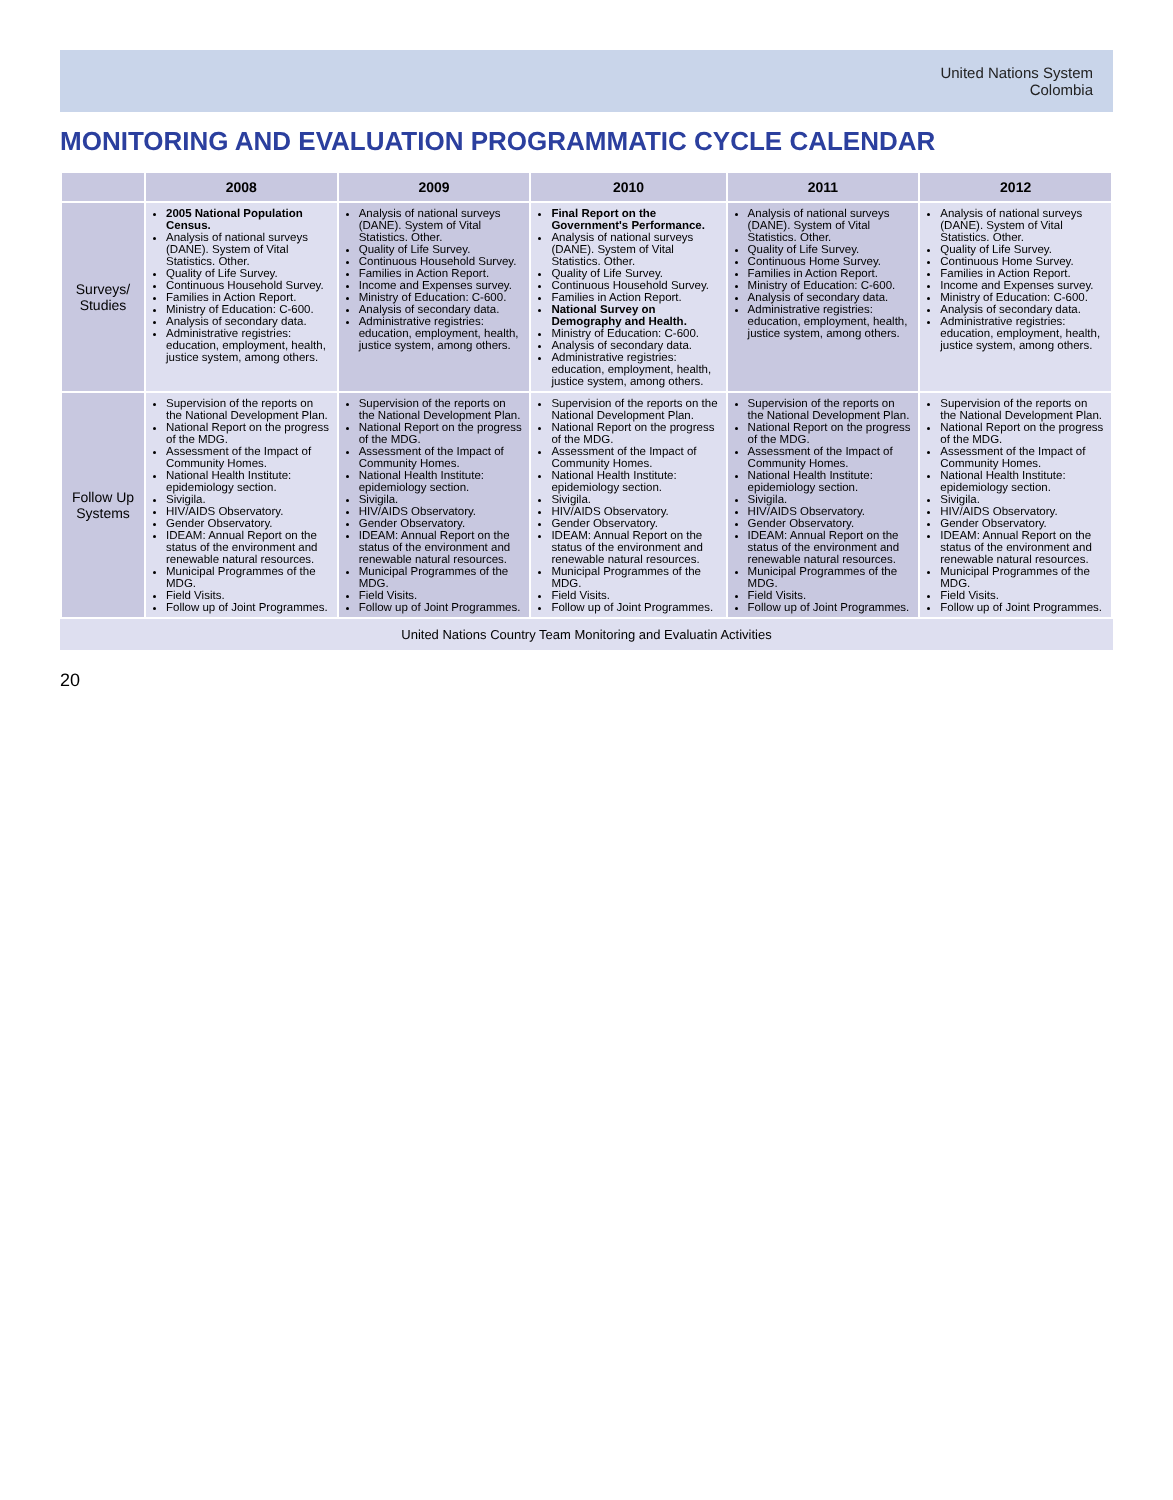United Nations System
Colombia
MONITORING AND EVALUATION PROGRAMMATIC CYCLE CALENDAR
| | 2008 | 2009 | 2010 | 2011 | 2012 |
| --- | --- | --- | --- | --- | --- |
| Surveys/ Studies | 2005 National Population Census. Analysis of national surveys (DANE). System of Vital Statistics. Other. Quality of Life Survey. Continuous Household Survey. Families in Action Report. Ministry of Education: C-600. Analysis of secondary data. Administrative registries: education, employment, health, justice system, among others. | Analysis of national surveys (DANE). System of Vital Statistics. Other. Quality of Life Survey. Continuous Household Survey. Families in Action Report. Income and Expenses survey. Ministry of Education: C-600. Analysis of secondary data. Administrative registries: education, employment, health, justice system, among others. | Final Report on the Government's Performance. Analysis of national surveys (DANE). System of Vital Statistics. Other. Quality of Life Survey. Continuous Household Survey. Families in Action Report. National Survey on Demography and Health. Ministry of Education: C-600. Analysis of secondary data. Administrative registries: education, employment, health, justice system, among others. | Analysis of national surveys (DANE). System of Vital Statistics. Other. Quality of Life Survey. Continuous Home Survey. Families in Action Report. Ministry of Education: C-600. Analysis of secondary data. Administrative registries: education, employment, health, justice system, among others. | Analysis of national surveys (DANE). System of Vital Statistics. Other. Quality of Life Survey. Continuous Home Survey. Families in Action Report. Income and Expenses survey. Ministry of Education: C-600. Analysis of secondary data. Administrative registries: education, employment, health, justice system, among others. |
| Follow Up Systems | Supervision of the reports on the National Development Plan. National Report on the progress of the MDG. Assessment of the Impact of Community Homes. National Health Institute: epidemiology section. Sivigila. HIV/AIDS Observatory. Gender Observatory. IDEAM: Annual Report on the status of the environment and renewable natural resources. Municipal Programmes of the MDG. Field Visits. Follow up of Joint Programmes. | Supervision of the reports on the National Development Plan. National Report on the progress of the MDG. Assessment of the Impact of Community Homes. National Health Institute: epidemiology section. Sivigila. HIV/AIDS Observatory. Gender Observatory. IDEAM: Annual Report on the status of the environment and renewable natural resources. Municipal Programmes of the MDG. Field Visits. Follow up of Joint Programmes. | Supervision of the reports on the National Development Plan. National Report on the progress of the MDG. Assessment of the Impact of Community Homes. National Health Institute: epidemiology section. Sivigila. HIV/AIDS Observatory. Gender Observatory. IDEAM: Annual Report on the status of the environment and renewable natural resources. Municipal Programmes of the MDG. Field Visits. Follow up of Joint Programmes. | Supervision of the reports on the National Development Plan. National Report on the progress of the MDG. Assessment of the Impact of Community Homes. National Health Institute: epidemiology section. Sivigila. HIV/AIDS Observatory. Gender Observatory. IDEAM: Annual Report on the status of the environment and renewable natural resources. Municipal Programmes of the MDG. Field Visits. Follow up of Joint Programmes. | Supervision of the reports on the National Development Plan. National Report on the progress of the MDG. Assessment of the Impact of Community Homes. National Health Institute: epidemiology section. Sivigila. HIV/AIDS Observatory. Gender Observatory. IDEAM: Annual Report on the status of the environment and renewable natural resources. Municipal Programmes of the MDG. Field Visits. Follow up of Joint Programmes. |
United Nations Country Team Monitoring and Evaluatin Activities
20